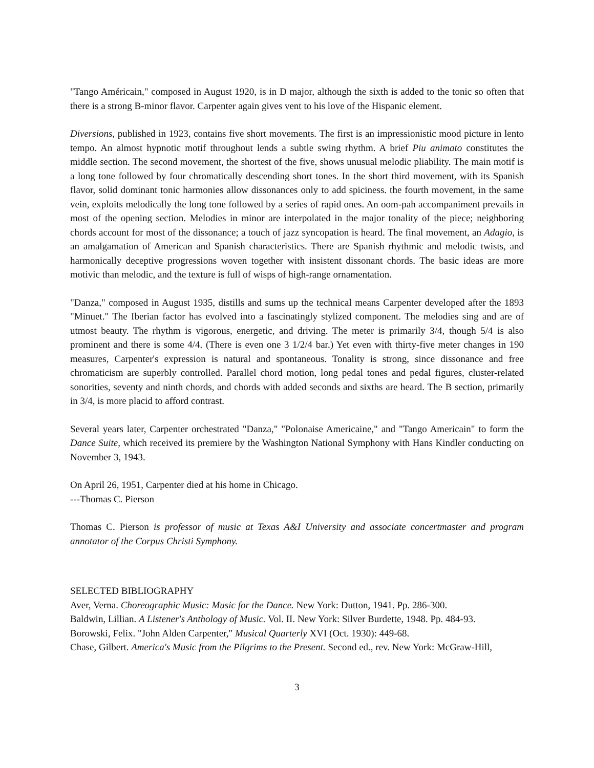"Tango Américain," composed in August 1920, is in D major, although the sixth is added to the tonic so often that there is a strong B-minor flavor. Carpenter again gives vent to his love of the Hispanic element.
Diversions, published in 1923, contains five short movements. The first is an impressionistic mood picture in lento tempo. An almost hypnotic motif throughout lends a subtle swing rhythm. A brief Piu animato constitutes the middle section. The second movement, the shortest of the five, shows unusual melodic pliability. The main motif is a long tone followed by four chromatically descending short tones. In the short third movement, with its Spanish flavor, solid dominant tonic harmonies allow dissonances only to add spiciness. the fourth movement, in the same vein, exploits melodically the long tone followed by a series of rapid ones. An oom-pah accompaniment prevails in most of the opening section. Melodies in minor are interpolated in the major tonality of the piece; neighboring chords account for most of the dissonance; a touch of jazz syncopation is heard. The final movement, an Adagio, is an amalgamation of American and Spanish characteristics. There are Spanish rhythmic and melodic twists, and harmonically deceptive progressions woven together with insistent dissonant chords. The basic ideas are more motivic than melodic, and the texture is full of wisps of high-range ornamentation.
"Danza," composed in August 1935, distills and sums up the technical means Carpenter developed after the 1893 "Minuet." The Iberian factor has evolved into a fascinatingly stylized component. The melodies sing and are of utmost beauty. The rhythm is vigorous, energetic, and driving. The meter is primarily 3/4, though 5/4 is also prominent and there is some 4/4. (There is even one 3 1/2/4 bar.) Yet even with thirty-five meter changes in 190 measures, Carpenter's expression is natural and spontaneous. Tonality is strong, since dissonance and free chromaticism are superbly controlled. Parallel chord motion, long pedal tones and pedal figures, cluster-related sonorities, seventy and ninth chords, and chords with added seconds and sixths are heard. The B section, primarily in 3/4, is more placid to afford contrast.
Several years later, Carpenter orchestrated "Danza," "Polonaise Americaine," and "Tango Americain" to form the Dance Suite, which received its premiere by the Washington National Symphony with Hans Kindler conducting on November 3, 1943.
On April 26, 1951, Carpenter died at his home in Chicago.
---Thomas C. Pierson
Thomas C. Pierson is professor of music at Texas A&I University and associate concertmaster and program annotator of the Corpus Christi Symphony.
SELECTED BIBLIOGRAPHY
Aver, Verna. Choreographic Music: Music for the Dance. New York: Dutton, 1941. Pp. 286-300.
Baldwin, Lillian. A Listener's Anthology of Music. Vol. II. New York: Silver Burdette, 1948. Pp. 484-93.
Borowski, Felix. "John Alden Carpenter," Musical Quarterly XVI (Oct. 1930): 449-68.
Chase, Gilbert. America's Music from the Pilgrims to the Present. Second ed., rev. New York: McGraw-Hill,
3